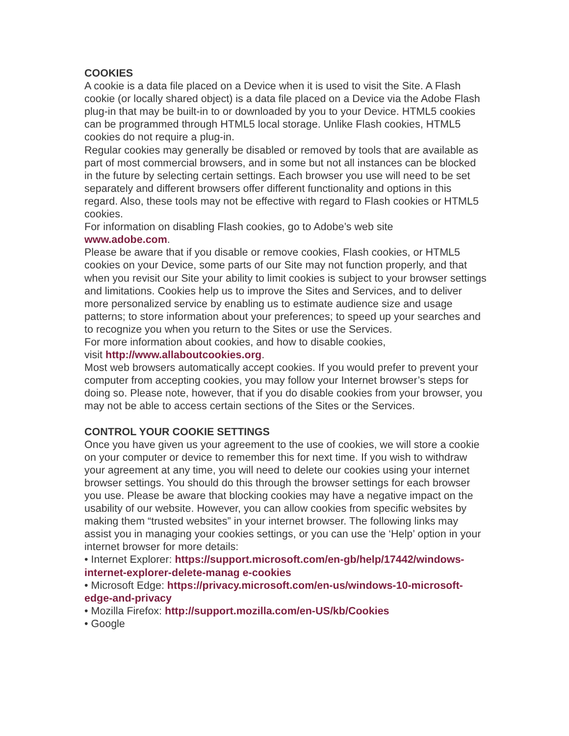COOKIES
A cookie is a data file placed on a Device when it is used to visit the Site. A Flash cookie (or locally shared object) is a data file placed on a Device via the Adobe Flash plug-in that may be built-in to or downloaded by you to your Device. HTML5 cookies can be programmed through HTML5 local storage. Unlike Flash cookies, HTML5 cookies do not require a plug-in.
Regular cookies may generally be disabled or removed by tools that are available as part of most commercial browsers, and in some but not all instances can be blocked in the future by selecting certain settings. Each browser you use will need to be set separately and different browsers offer different functionality and options in this regard. Also, these tools may not be effective with regard to Flash cookies or HTML5 cookies.
For information on disabling Flash cookies, go to Adobe’s web site
www.adobe.com.
Please be aware that if you disable or remove cookies, Flash cookies, or HTML5 cookies on your Device, some parts of our Site may not function properly, and that when you revisit our Site your ability to limit cookies is subject to your browser settings and limitations. Cookies help us to improve the Sites and Services, and to deliver more personalized service by enabling us to estimate audience size and usage patterns; to store information about your preferences; to speed up your searches and to recognize you when you return to the Sites or use the Services.
For more information about cookies, and how to disable cookies,
visit http://www.allaboutcookies.org.
Most web browsers automatically accept cookies. If you would prefer to prevent your computer from accepting cookies, you may follow your Internet browser’s steps for doing so. Please note, however, that if you do disable cookies from your browser, you may not be able to access certain sections of the Sites or the Services.
CONTROL YOUR COOKIE SETTINGS
Once you have given us your agreement to the use of cookies, we will store a cookie on your computer or device to remember this for next time. If you wish to withdraw your agreement at any time, you will need to delete our cookies using your internet browser settings. You should do this through the browser settings for each browser you use. Please be aware that blocking cookies may have a negative impact on the usability of our website. However, you can allow cookies from specific websites by making them “trusted websites” in your internet browser. The following links may assist you in managing your cookies settings, or you can use the ‘Help’ option in your internet browser for more details:
• Internet Explorer: https://support.microsoft.com/en-gb/help/17442/windows-internet-explorer-delete-manag e-cookies
• Microsoft Edge: https://privacy.microsoft.com/en-us/windows-10-microsoft-edge-and-privacy
• Mozilla Firefox: http://support.mozilla.com/en-US/kb/Cookies
• Google